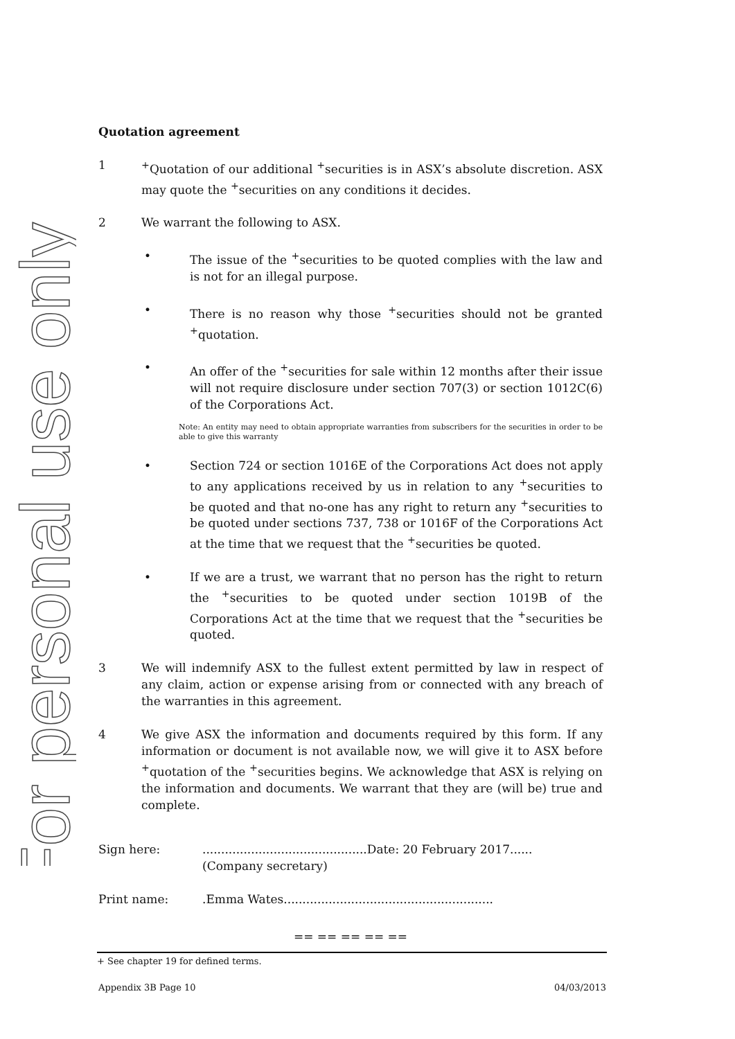For personal use only
Quotation agreement
1<sup>+</sup>Quotation of our additional <sup>+</sup>securities is in ASX’s absolute discretion. ASX may quote the <sup>+</sup>securities on any conditions it decides.
2 We warrant the following to ASX.
• The issue of the <sup>+</sup>securities to be quoted complies with the law and is not for an illegal purpose.
• There is no reason why those <sup>+</sup>securities should not be granted <sup>+</sup>quotation.
• An offer of the <sup>+</sup>securities for sale within 12 months after their issue will not require disclosure under section 707(3) or section 1012C(6) of the Corporations Act.
Note: An entity may need to obtain appropriate warranties from subscribers for the securities in order to be able to give this warranty
• Section 724 or section 1016E of the Corporations Act does not apply to any applications received by us in relation to any <sup>+</sup>securities to be quoted and that no-one has any right to return any <sup>+</sup>securities to be quoted under sections 737, 738 or 1016F of the Corporations Act at the time that we request that the <sup>+</sup>securities be quoted.
• If we are a trust, we warrant that no person has the right to return the <sup>+</sup>securities to be quoted under section 1019B of the Corporations Act at the time that we request that the <sup>+</sup>securities be quoted.
3 We will indemnify ASX to the fullest extent permitted by law in respect of any claim, action or expense arising from or connected with any breach of the warranties in this agreement.
4 We give ASX the information and documents required by this form. If any information or document is not available now, we will give it to ASX before <sup>+</sup>quotation of the <sup>+</sup>securities begins. We acknowledge that ASX is relying on the information and documents. We warrant that they are (will be) true and complete.
Sign here:............................................Date: 20 February 2017......
(Company secretary)
Print name:.Emma Wates........................................................
== == == == ==
+ See chapter 19 for defined terms.
Appendix 3B Page 10 04/03/2013